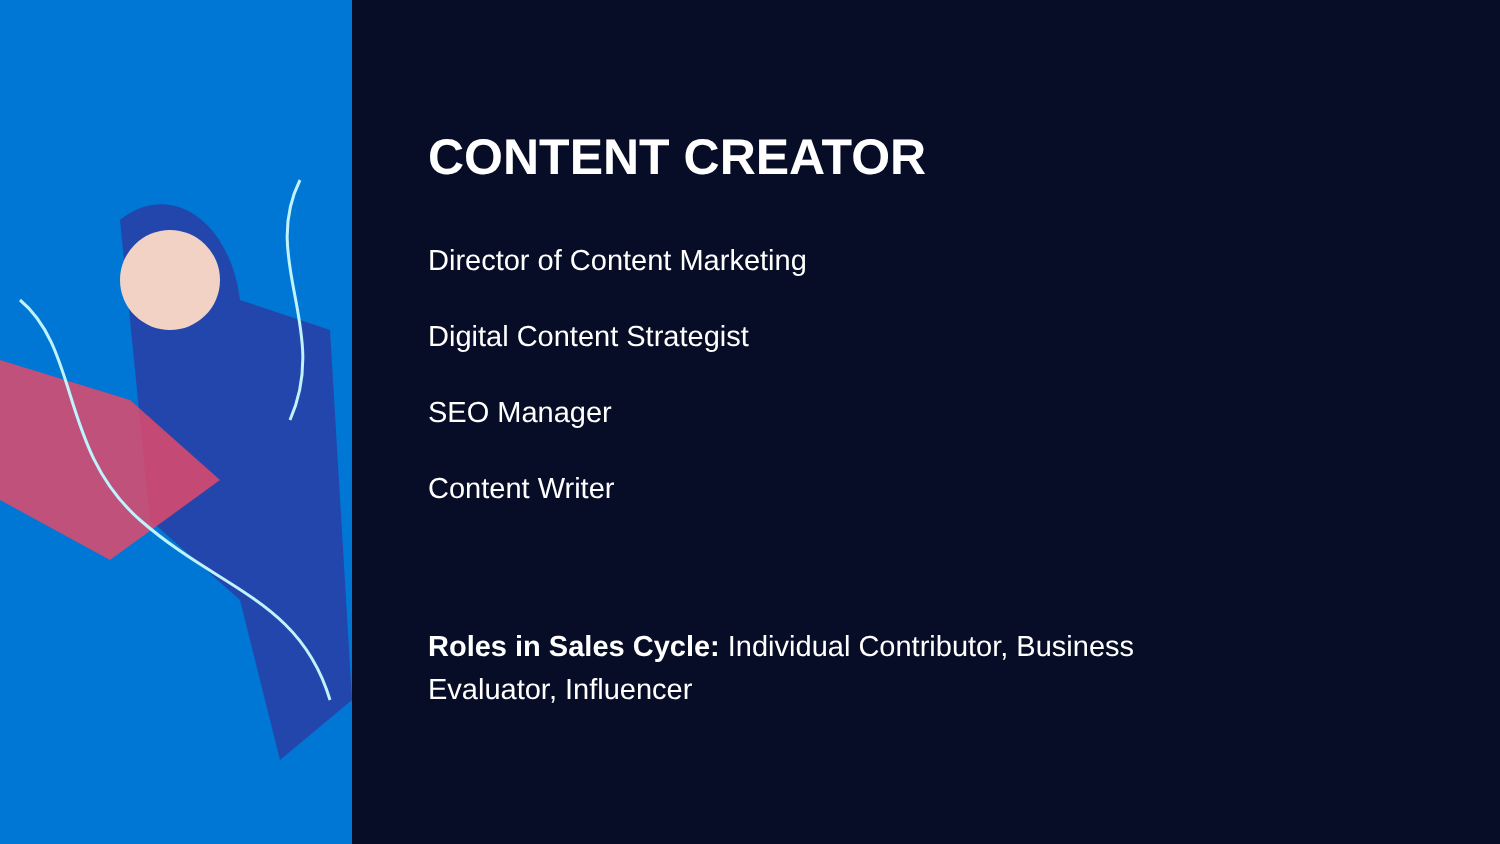CONTENT CREATOR
Director of Content Marketing
Digital Content Strategist
SEO Manager
Content Writer
Roles in Sales Cycle: Individual Contributor, Business
Evaluator, Influencer